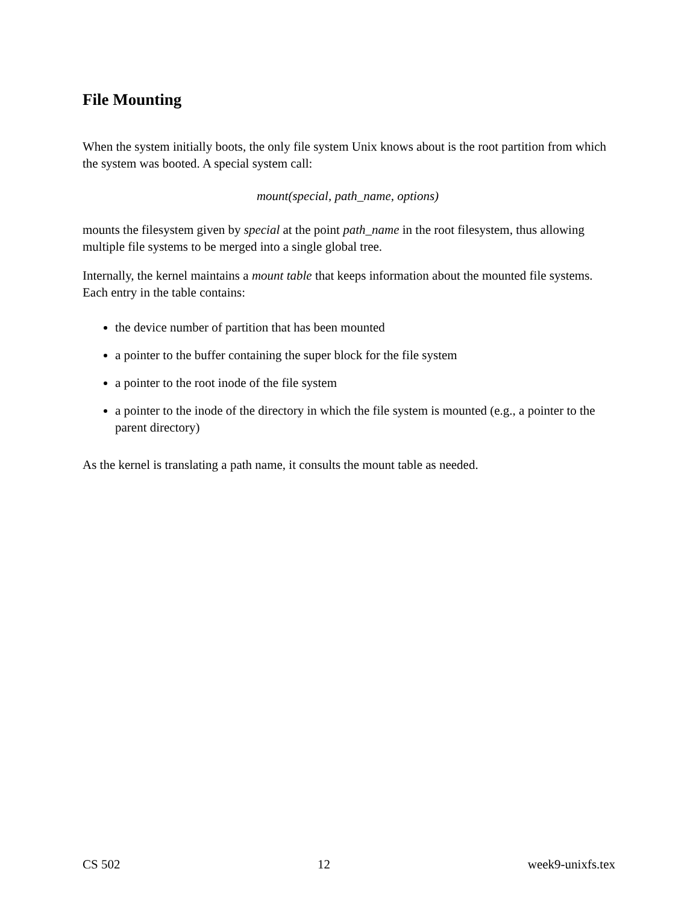File Mounting
When the system initially boots, the only file system Unix knows about is the root partition from which the system was booted. A special system call:
mount(special, path_name, options)
mounts the filesystem given by special at the point path_name in the root filesystem, thus allowing multiple file systems to be merged into a single global tree.
Internally, the kernel maintains a mount table that keeps information about the mounted file systems. Each entry in the table contains:
the device number of partition that has been mounted
a pointer to the buffer containing the super block for the file system
a pointer to the root inode of the file system
a pointer to the inode of the directory in which the file system is mounted (e.g., a pointer to the parent directory)
As the kernel is translating a path name, it consults the mount table as needed.
CS 502 12 week9-unixfs.tex